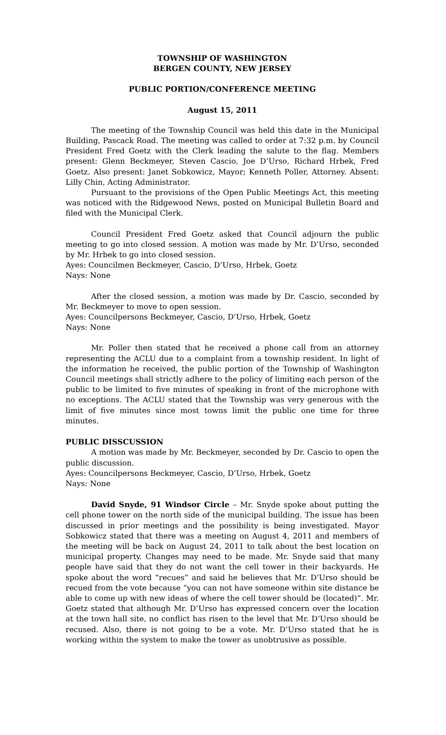TOWNSHIP OF WASHINGTON
BERGEN COUNTY, NEW JERSEY
PUBLIC PORTION/CONFERENCE MEETING
August 15, 2011
The meeting of the Township Council was held this date in the Municipal Building, Pascack Road. The meeting was called to order at 7:32 p.m. by Council President Fred Goetz with the Clerk leading the salute to the flag. Members present: Glenn Beckmeyer, Steven Cascio, Joe D’Urso, Richard Hrbek, Fred Goetz. Also present: Janet Sobkowicz, Mayor; Kenneth Poller, Attorney. Absent: Lilly Chin, Acting Administrator.
Pursuant to the provisions of the Open Public Meetings Act, this meeting was noticed with the Ridgewood News, posted on Municipal Bulletin Board and filed with the Municipal Clerk.
Council President Fred Goetz asked that Council adjourn the public meeting to go into closed session. A motion was made by Mr. D’Urso, seconded by Mr. Hrbek to go into closed session.
Ayes: Councilmen Beckmeyer, Cascio, D’Urso, Hrbek, Goetz
Nays: None
After the closed session, a motion was made by Dr. Cascio, seconded by Mr. Beckmeyer to move to open session.
Ayes: Councilpersons Beckmeyer, Cascio, D’Urso, Hrbek, Goetz
Nays: None
Mr. Poller then stated that he received a phone call from an attorney representing the ACLU due to a complaint from a township resident. In light of the information he received, the public portion of the Township of Washington Council meetings shall strictly adhere to the policy of limiting each person of the public to be limited to five minutes of speaking in front of the microphone with no exceptions. The ACLU stated that the Township was very generous with the limit of five minutes since most towns limit the public one time for three minutes.
PUBLIC DISSCUSSION
A motion was made by Mr. Beckmeyer, seconded by Dr. Cascio to open the public discussion.
Ayes: Councilpersons Beckmeyer, Cascio, D’Urso, Hrbek, Goetz
Nays: None
David Snyde, 91 Windsor Circle – Mr. Snyde spoke about putting the cell phone tower on the north side of the municipal building. The issue has been discussed in prior meetings and the possibility is being investigated. Mayor Sobkowicz stated that there was a meeting on August 4, 2011 and members of the meeting will be back on August 24, 2011 to talk about the best location on municipal property. Changes may need to be made. Mr. Snyde said that many people have said that they do not want the cell tower in their backyards. He spoke about the word “recues” and said he believes that Mr. D’Urso should be recued from the vote because “you can not have someone within site distance be able to come up with new ideas of where the cell tower should be (located)”. Mr. Goetz stated that although Mr. D’Urso has expressed concern over the location at the town hall site, no conflict has risen to the level that Mr. D’Urso should be recused. Also, there is not going to be a vote. Mr. D’Urso stated that he is working within the system to make the tower as unobtrusive as possible.